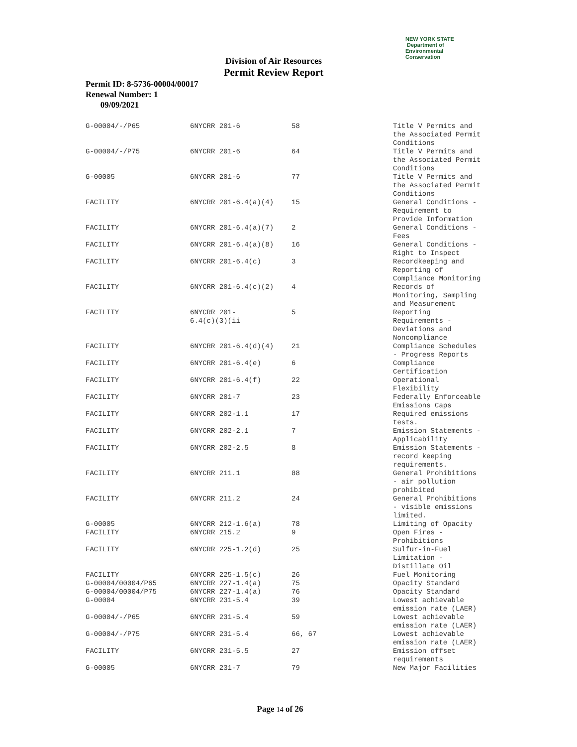NEW YORK STATE Department of
Environmental
Conservation
Division of Air Resources
Permit Review Report
Permit ID: 8-5736-00004/00017
Renewal Number: 1
09/09/2021
| G-00004/-/P65 | 6NYCRR 201-6 | 58 | Title V Permits and the Associated Permit Conditions |
| G-00004/-/P75 | 6NYCRR 201-6 | 64 | Title V Permits and the Associated Permit Conditions |
| G-00005 | 6NYCRR 201-6 | 77 | Title V Permits and the Associated Permit Conditions |
| FACILITY | 6NYCRR 201-6.4(a)(4) | 15 | General Conditions - Requirement to Provide Information |
| FACILITY | 6NYCRR 201-6.4(a)(7) | 2 | General Conditions - Fees |
| FACILITY | 6NYCRR 201-6.4(a)(8) | 16 | General Conditions - Right to Inspect |
| FACILITY | 6NYCRR 201-6.4(c) | 3 | Recordkeeping and Reporting of Compliance Monitoring |
| FACILITY | 6NYCRR 201-6.4(c)(2) | 4 | Records of Monitoring, Sampling and Measurement |
| FACILITY | 6NYCRR 201- 6.4(c)(3)(ii | 5 | Reporting Requirements - Deviations and Noncompliance |
| FACILITY | 6NYCRR 201-6.4(d)(4) | 21 | Compliance Schedules - Progress Reports |
| FACILITY | 6NYCRR 201-6.4(e) | 6 | Compliance Certification |
| FACILITY | 6NYCRR 201-6.4(f) | 22 | Operational Flexibility |
| FACILITY | 6NYCRR 201-7 | 23 | Federally Enforceable Emissions Caps |
| FACILITY | 6NYCRR 202-1.1 | 17 | Required emissions tests. |
| FACILITY | 6NYCRR 202-2.1 | 7 | Emission Statements - Applicability |
| FACILITY | 6NYCRR 202-2.5 | 8 | Emission Statements - record keeping requirements. |
| FACILITY | 6NYCRR 211.1 | 88 | General Prohibitions - air pollution prohibited |
| FACILITY | 6NYCRR 211.2 | 24 | General Prohibitions - visible emissions limited. |
| G-00005 | 6NYCRR 212-1.6(a) | 78 | Limiting of Opacity |
| FACILITY | 6NYCRR 215.2 | 9 | Open Fires - Prohibitions |
| FACILITY | 6NYCRR 225-1.2(d) | 25 | Sulfur-in-Fuel Limitation - Distillate Oil |
| FACILITY | 6NYCRR 225-1.5(c) | 26 | Fuel Monitoring |
| G-00004/00004/P65 | 6NYCRR 227-1.4(a) | 75 | Opacity Standard |
| G-00004/00004/P75 | 6NYCRR 227-1.4(a) | 76 | Opacity Standard |
| G-00004 | 6NYCRR 231-5.4 | 39 | Lowest achievable emission rate (LAER) |
| G-00004/-/P65 | 6NYCRR 231-5.4 | 59 | Lowest achievable emission rate (LAER) |
| G-00004/-/P75 | 6NYCRR 231-5.4 | 66, 67 | Lowest achievable emission rate (LAER) |
| FACILITY | 6NYCRR 231-5.5 | 27 | Emission offset requirements |
| G-00005 | 6NYCRR 231-7 | 79 | New Major Facilities |
Page 14 of 26